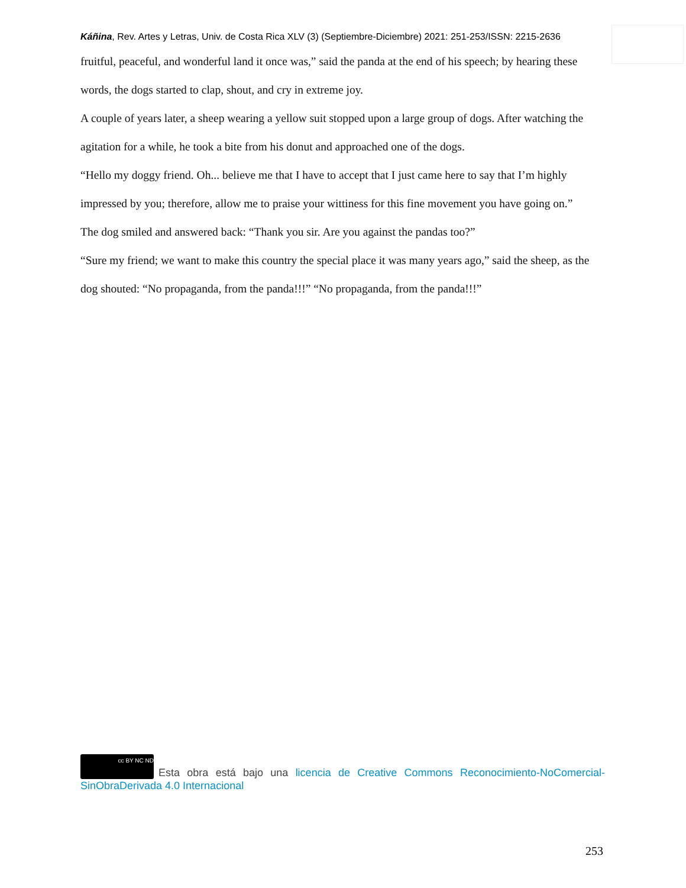Káñina, Rev. Artes y Letras, Univ. de Costa Rica XLV (3) (Septiembre-Diciembre) 2021: 251-253/ISSN: 2215-2636
fruitful, peaceful, and wonderful land it once was,” said the panda at the end of his speech; by hearing these words, the dogs started to clap, shout, and cry in extreme joy.
A couple of years later, a sheep wearing a yellow suit stopped upon a large group of dogs. After watching the agitation for a while, he took a bite from his donut and approached one of the dogs.
“Hello my doggy friend. Oh... believe me that I have to accept that I just came here to say that I’m highly impressed by you; therefore, allow me to praise your wittiness for this fine movement you have going on.”
The dog smiled and answered back: “Thank you sir. Are you against the pandas too?”
“Sure my friend; we want to make this country the special place it was many years ago,” said the sheep, as the dog shouted: “No propaganda, from the panda!!!” “No propaganda, from the panda!!!”
cc BY NC ND Esta obra está bajo una licencia de Creative Commons Reconocimiento-NoComercial-SinObraDerivada 4.0 Internacional
253